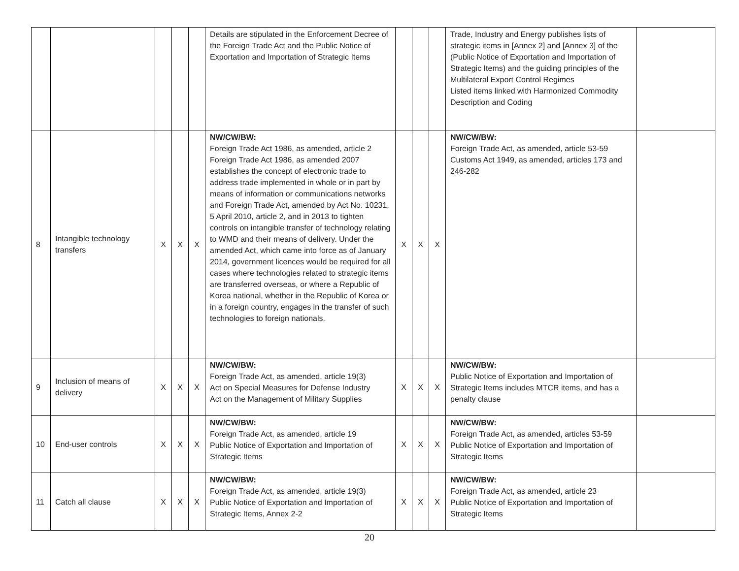| | | | | | Details are stipulated in the Enforcement Decree of the Foreign Trade Act and the Public Notice of Exportation and Importation of Strategic Items | | | | Trade, Industry and Energy publishes lists of strategic items in [Annex 2] and [Annex 3] of the (Public Notice of Exportation and Importation of Strategic Items) and the guiding principles of the Multilateral Export Control Regimes Listed items linked with Harmonized Commodity Description and Coding | |
| 8 | Intangible technology transfers | X | X | X | NW/CW/BW: Foreign Trade Act 1986, as amended, article 2 Foreign Trade Act 1986, as amended 2007 establishes the concept of electronic trade to address trade implemented in whole or in part by means of information or communications networks and Foreign Trade Act, amended by Act No. 10231, 5 April 2010, article 2, and in 2013 to tighten controls on intangible transfer of technology relating to WMD and their means of delivery. Under the amended Act, which came into force as of January 2014, government licences would be required for all cases where technologies related to strategic items are transferred overseas, or where a Republic of Korea national, whether in the Republic of Korea or in a foreign country, engages in the transfer of such technologies to foreign nationals. | X | X | X | NW/CW/BW: Foreign Trade Act, as amended, article 53-59 Customs Act 1949, as amended, articles 173 and 246-282 | |
| 9 | Inclusion of means of delivery | X | X | X | NW/CW/BW: Foreign Trade Act, as amended, article 19(3) Act on Special Measures for Defense Industry Act on the Management of Military Supplies | X | X | X | NW/CW/BW: Public Notice of Exportation and Importation of Strategic Items includes MTCR items, and has a penalty clause | |
| 10 | End-user controls | X | X | X | NW/CW/BW: Foreign Trade Act, as amended, article 19 Public Notice of Exportation and Importation of Strategic Items | X | X | X | NW/CW/BW: Foreign Trade Act, as amended, articles 53-59 Public Notice of Exportation and Importation of Strategic Items | |
| 11 | Catch all clause | X | X | X | NW/CW/BW: Foreign Trade Act, as amended, article 19(3) Public Notice of Exportation and Importation of Strategic Items, Annex 2-2 | X | X | X | NW/CW/BW: Foreign Trade Act, as amended, article 23 Public Notice of Exportation and Importation of Strategic Items | |
20